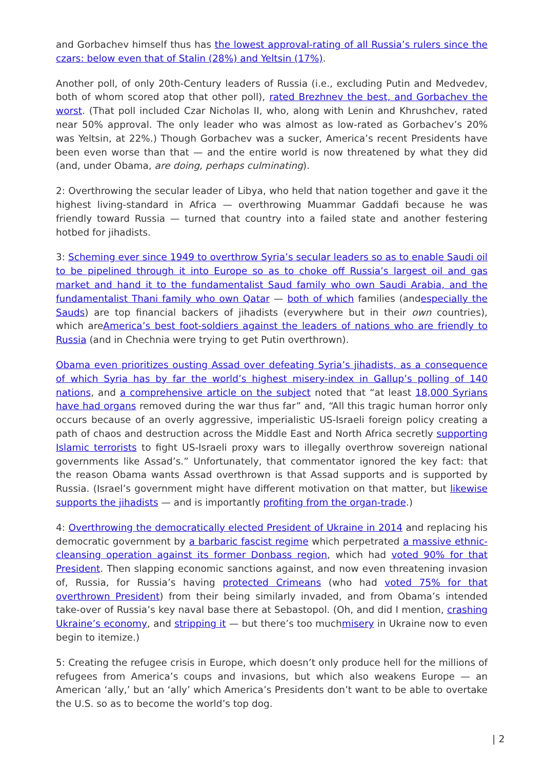and Gorbachev himself thus has the lowest approval-rating of all Russia’s rulers since the czars: below even that of Stalin (28%) and Yeltsin (17%).
Another poll, of only 20th-Century leaders of Russia (i.e., excluding Putin and Medvedev, both of whom scored atop that other poll), rated Brezhnev the best, and Gorbachev the worst. (That poll included Czar Nicholas II, who, along with Lenin and Khrushchev, rated near 50% approval. The only leader who was almost as low-rated as Gorbachev’s 20% was Yeltsin, at 22%.) Though Gorbachev was a sucker, America’s recent Presidents have been even worse than that — and the entire world is now threatened by what they did (and, under Obama, are doing, perhaps culminating).
2: Overthrowing the secular leader of Libya, who held that nation together and gave it the highest living-standard in Africa — overthrowing Muammar Gaddafi because he was friendly toward Russia — turned that country into a failed state and another festering hotbed for jihadists.
3: Scheming ever since 1949 to overthrow Syria’s secular leaders so as to enable Saudi oil to be pipelined through it into Europe so as to choke off Russia’s largest oil and gas market and hand it to the fundamentalist Saud family who own Saudi Arabia, and the fundamentalist Thani family who own Qatar — both of which families (andespecially the Sauds) are top financial backers of jihadists (everywhere but in their own countries), which areAmerica’s best foot-soldiers against the leaders of nations who are friendly to Russia (and in Chechnia were trying to get Putin overthrown).
Obama even prioritizes ousting Assad over defeating Syria’s jihadists, as a consequence of which Syria has by far the world’s highest misery-index in Gallup’s polling of 140 nations, and a comprehensive article on the subject noted that “at least 18,000 Syrians have had organs removed during the war thus far” and, “All this tragic human horror only occurs because of an overly aggressive, imperialistic US-Israeli foreign policy creating a path of chaos and destruction across the Middle East and North Africa secretly supporting Islamic terrorists to fight US-Israeli proxy wars to illegally overthrow sovereign national governments like Assad’s.” Unfortunately, that commentator ignored the key fact: that the reason Obama wants Assad overthrown is that Assad supports and is supported by Russia. (Israel’s government might have different motivation on that matter, but likewise supports the jihadists — and is importantly profiting from the organ-trade.)
4: Overthrowing the democratically elected President of Ukraine in 2014 and replacing his democratic government by a barbaric fascist regime which perpetrated a massive ethnic-cleansing operation against its former Donbass region, which had voted 90% for that President. Then slapping economic sanctions against, and now even threatening invasion of, Russia, for Russia’s having protected Crimeans (who had voted 75% for that overthrown President) from their being similarly invaded, and from Obama’s intended take-over of Russia’s key naval base there at Sebastopol. (Oh, and did I mention, crashing Ukraine’s economy, and stripping it — but there’s too muchmisery in Ukraine now to even begin to itemize.)
5: Creating the refugee crisis in Europe, which doesn’t only produce hell for the millions of refugees from America’s coups and invasions, but which also weakens Europe — an American ‘ally,’ but an ‘ally’ which America’s Presidents don’t want to be able to overtake the U.S. so as to become the world’s top dog.
| 2